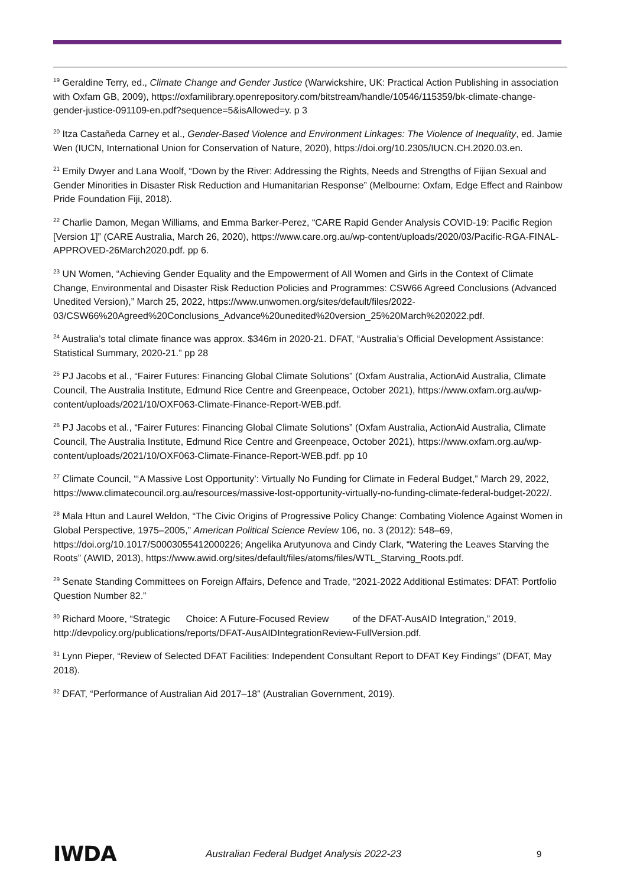<sup>19</sup> Geraldine Terry, ed., Climate Change and Gender Justice (Warwickshire, UK: Practical Action Publishing in association with Oxfam GB, 2009), https://oxfamilibrary.openrepository.com/bitstream/handle/10546/115359/bk-climate-change-gender-justice-091109-en.pdf?sequence=5&isAllowed=y. p 3
<sup>20</sup> Itza Castañeda Carney et al., Gender-Based Violence and Environment Linkages: The Violence of Inequality, ed. Jamie Wen (IUCN, International Union for Conservation of Nature, 2020), https://doi.org/10.2305/IUCN.CH.2020.03.en.
<sup>21</sup> Emily Dwyer and Lana Woolf, “Down by the River: Addressing the Rights, Needs and Strengths of Fijian Sexual and Gender Minorities in Disaster Risk Reduction and Humanitarian Response” (Melbourne: Oxfam, Edge Effect and Rainbow Pride Foundation Fiji, 2018).
<sup>22</sup> Charlie Damon, Megan Williams, and Emma Barker-Perez, “CARE Rapid Gender Analysis COVID-19: Pacific Region [Version 1]” (CARE Australia, March 26, 2020), https://www.care.org.au/wp-content/uploads/2020/03/Pacific-RGA-FINAL-APPROVED-26March2020.pdf. pp 6.
<sup>23</sup> UN Women, “Achieving Gender Equality and the Empowerment of All Women and Girls in the Context of Climate Change, Environmental and Disaster Risk Reduction Policies and Programmes: CSW66 Agreed Conclusions (Advanced Unedited Version),” March 25, 2022, https://www.unwomen.org/sites/default/files/2022-03/CSW66%20Agreed%20Conclusions_Advance%20unedited%20version_25%20March%202022.pdf.
<sup>24</sup> Australia’s total climate finance was approx. $346m in 2020-21. DFAT, “Australia’s Official Development Assistance: Statistical Summary, 2020-21.” pp 28
<sup>25</sup> PJ Jacobs et al., “Fairer Futures: Financing Global Climate Solutions” (Oxfam Australia, ActionAid Australia, Climate Council, The Australia Institute, Edmund Rice Centre and Greenpeace, October 2021), https://www.oxfam.org.au/wp-content/uploads/2021/10/OXF063-Climate-Finance-Report-WEB.pdf.
<sup>26</sup> PJ Jacobs et al., “Fairer Futures: Financing Global Climate Solutions” (Oxfam Australia, ActionAid Australia, Climate Council, The Australia Institute, Edmund Rice Centre and Greenpeace, October 2021), https://www.oxfam.org.au/wp-content/uploads/2021/10/OXF063-Climate-Finance-Report-WEB.pdf. pp 10
<sup>27</sup> Climate Council, “‘A Massive Lost Opportunity’: Virtually No Funding for Climate in Federal Budget,” March 29, 2022, https://www.climatecouncil.org.au/resources/massive-lost-opportunity-virtually-no-funding-climate-federal-budget-2022/.
<sup>28</sup> Mala Htun and Laurel Weldon, “The Civic Origins of Progressive Policy Change: Combating Violence Against Women in Global Perspective, 1975–2005,” American Political Science Review 106, no. 3 (2012): 548–69, https://doi.org/10.1017/S0003055412000226; Angelika Arutyunova and Cindy Clark, “Watering the Leaves Starving the Roots” (AWID, 2013), https://www.awid.org/sites/default/files/atoms/files/WTL_Starving_Roots.pdf.
<sup>29</sup> Senate Standing Committees on Foreign Affairs, Defence and Trade, “2021-2022 Additional Estimates: DFAT: Portfolio Question Number 82.”
<sup>30</sup> Richard Moore, “Strategic Choice: A Future-Focused Review of the DFAT-AusAID Integration,” 2019, http://devpolicy.org/publications/reports/DFAT-AusAIDIntegrationReview-FullVersion.pdf.
<sup>31</sup> Lynn Pieper, “Review of Selected DFAT Facilities: Independent Consultant Report to DFAT Key Findings” (DFAT, May 2018).
<sup>32</sup> DFAT, “Performance of Australian Aid 2017–18” (Australian Government, 2019).
IWDA
Australian Federal Budget Analysis 2022-23 9